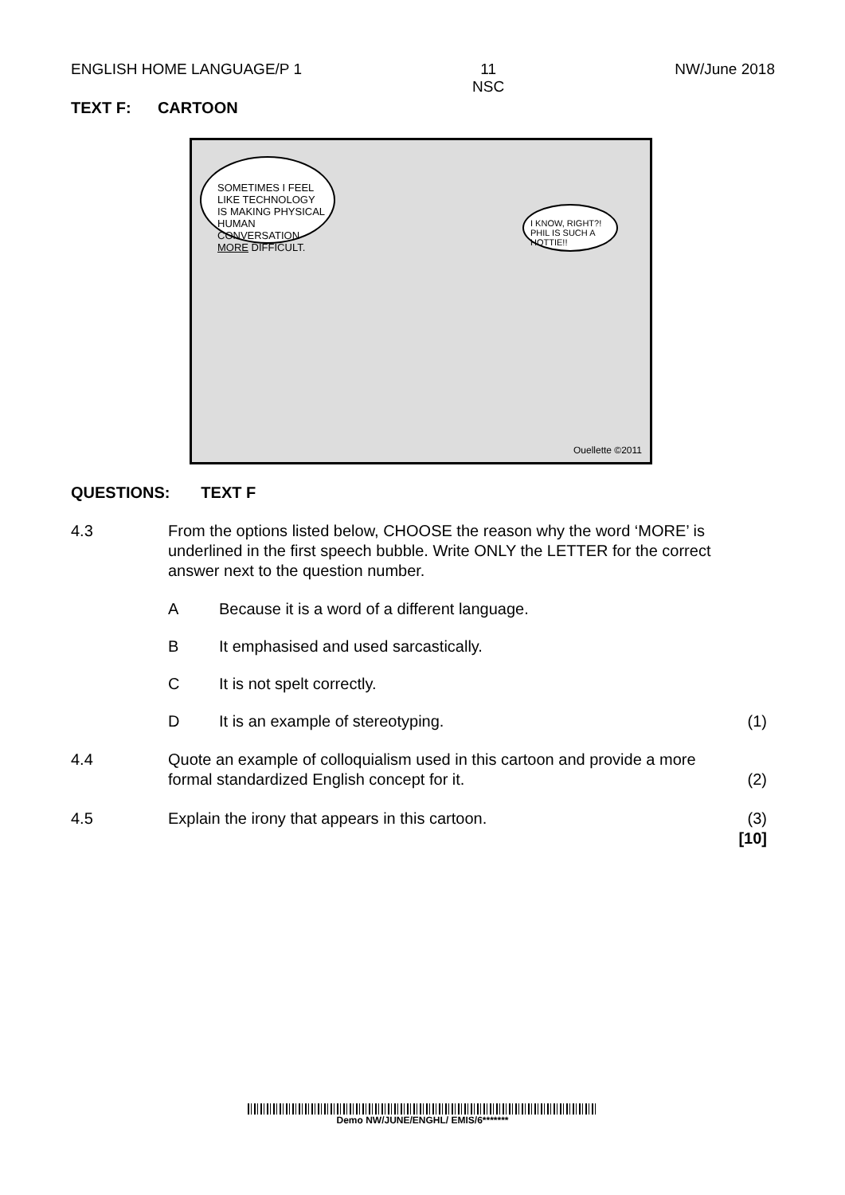ENGLISH HOME LANGUAGE/P 1 11
NSC NW/June 2018
TEXT F: CARTOON
SOMETIMES I FEEL LIKE TECHNOLOGY IS MAKING PHYSICAL HUMAN CONVERSATION MORE DIFFICULT.
I KNOW, RIGHT?! PHIL IS SUCH A HOTTIE!!
Ouellette ©2011
QUESTIONS: TEXT F
4.3 From the options listed below, CHOOSE the reason why the word ‘MORE’ is underlined in the first speech bubble. Write ONLY the LETTER for the correct answer next to the question number.
A Because it is a word of a different language.
B It emphasised and used sarcastically.
C It is not spelt correctly.
D It is an example of stereotyping. (1)
4.4 Quote an example of colloquialism used in this cartoon and provide a more formal standardized English concept for it.
(2)
4.5 Explain the irony that appears in this cartoon.
(3)
[10]
Demo NW/JUNE/ENGHL/ EMIS/6*******